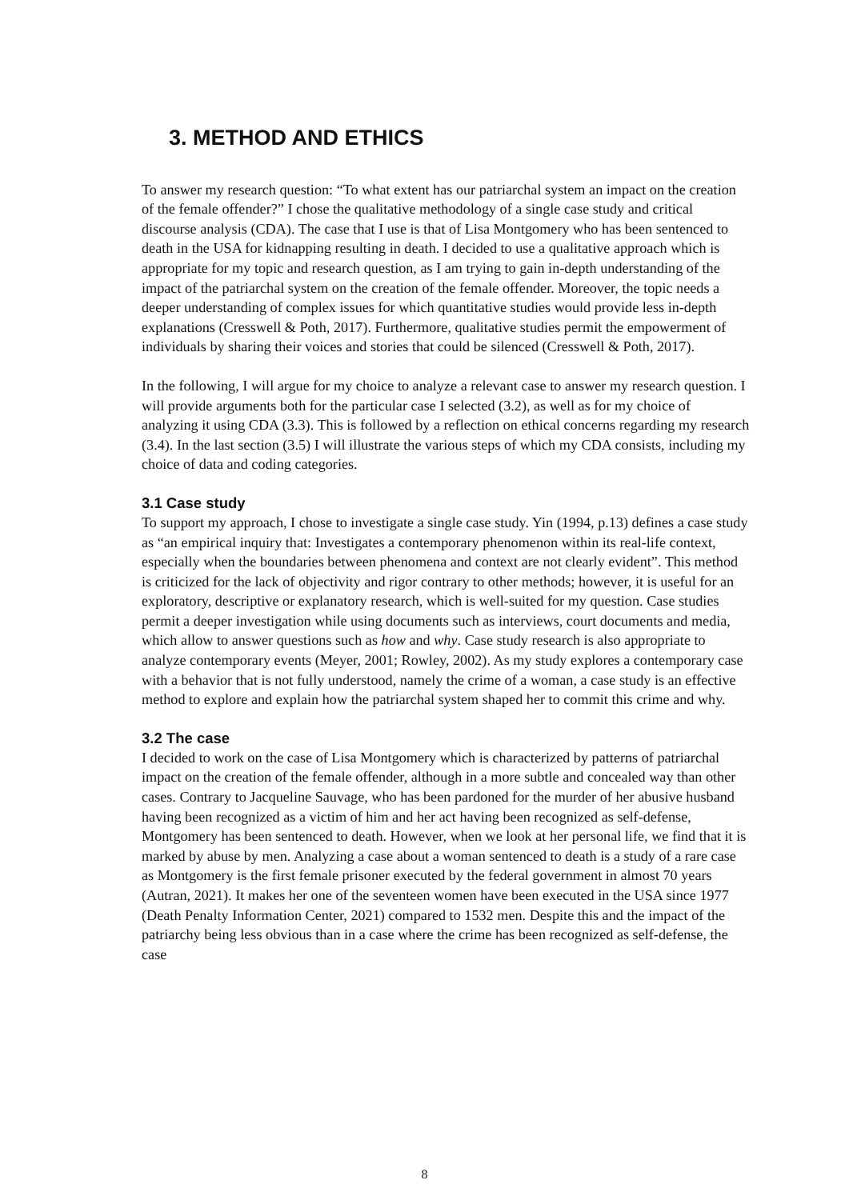3. METHOD AND ETHICS
To answer my research question: “To what extent has our patriarchal system an impact on the creation of the female offender?” I chose the qualitative methodology of a single case study and critical discourse analysis (CDA). The case that I use is that of Lisa Montgomery who has been sentenced to death in the USA for kidnapping resulting in death. I decided to use a qualitative approach which is appropriate for my topic and research question, as I am trying to gain in-depth understanding of the impact of the patriarchal system on the creation of the female offender. Moreover, the topic needs a deeper understanding of complex issues for which quantitative studies would provide less in-depth explanations (Cresswell & Poth, 2017). Furthermore, qualitative studies permit the empowerment of individuals by sharing their voices and stories that could be silenced (Cresswell & Poth, 2017).
In the following, I will argue for my choice to analyze a relevant case to answer my research question. I will provide arguments both for the particular case I selected (3.2), as well as for my choice of analyzing it using CDA (3.3). This is followed by a reflection on ethical concerns regarding my research (3.4). In the last section (3.5) I will illustrate the various steps of which my CDA consists, including my choice of data and coding categories.
3.1 Case study
To support my approach, I chose to investigate a single case study. Yin (1994, p.13) defines a case study as “an empirical inquiry that: Investigates a contemporary phenomenon within its real-life context, especially when the boundaries between phenomena and context are not clearly evident”. This method is criticized for the lack of objectivity and rigor contrary to other methods; however, it is useful for an exploratory, descriptive or explanatory research, which is well-suited for my question. Case studies permit a deeper investigation while using documents such as interviews, court documents and media, which allow to answer questions such as how and why. Case study research is also appropriate to analyze contemporary events (Meyer, 2001; Rowley, 2002). As my study explores a contemporary case with a behavior that is not fully understood, namely the crime of a woman, a case study is an effective method to explore and explain how the patriarchal system shaped her to commit this crime and why.
3.2 The case
I decided to work on the case of Lisa Montgomery which is characterized by patterns of patriarchal impact on the creation of the female offender, although in a more subtle and concealed way than other cases. Contrary to Jacqueline Sauvage, who has been pardoned for the murder of her abusive husband having been recognized as a victim of him and her act having been recognized as self-defense, Montgomery has been sentenced to death. However, when we look at her personal life, we find that it is marked by abuse by men. Analyzing a case about a woman sentenced to death is a study of a rare case as Montgomery is the first female prisoner executed by the federal government in almost 70 years (Autran, 2021). It makes her one of the seventeen women have been executed in the USA since 1977 (Death Penalty Information Center, 2021) compared to 1532 men. Despite this and the impact of the patriarchy being less obvious than in a case where the crime has been recognized as self-defense, the case
8